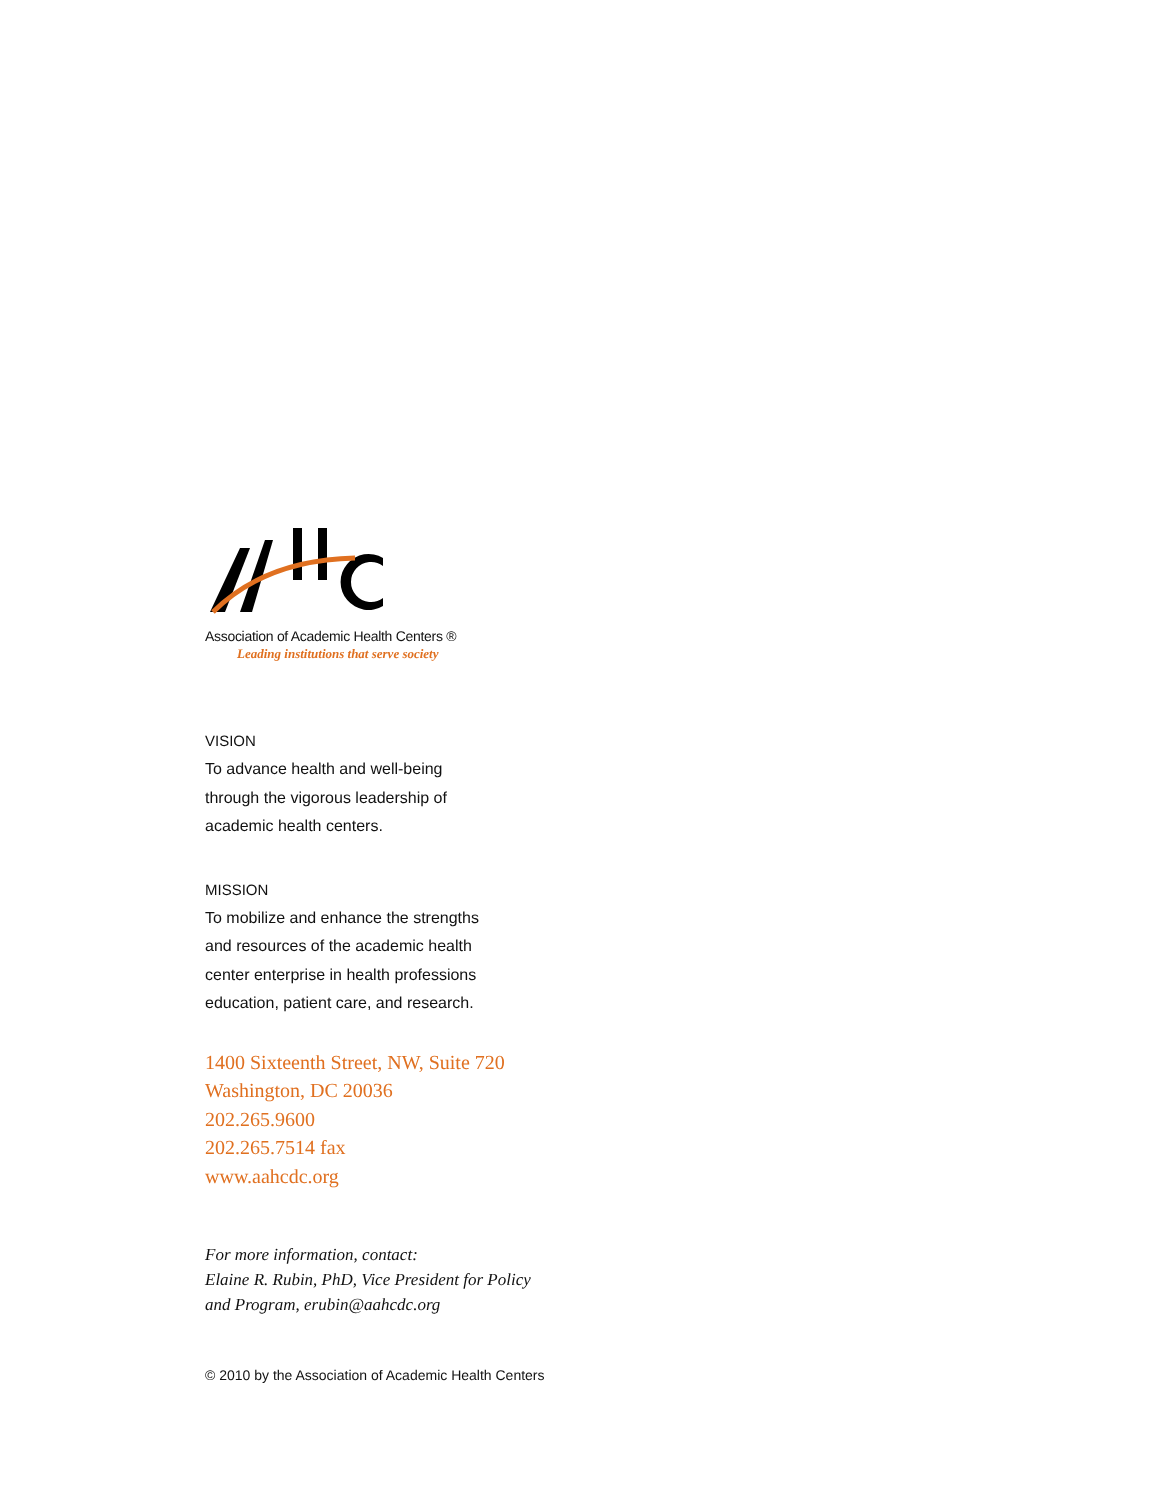Association of Academic Health Centers ®
Leading institutions that serve society
VISION
To advance health and well-being
through the vigorous leadership of
academic health centers.
MISSION
To mobilize and enhance the strengths
and resources of the academic health
center enterprise in health professions
education, patient care, and research.
1400 Sixteenth Street, NW, Suite 720
Washington, DC 20036
202.265.9600
202.265.7514 fax
www.aahcdc.org
For more information, contact:
Elaine R. Rubin, PhD, Vice President for Policy
and Program, erubin@aahcdc.org
© 2010 by the Association of Academic Health Centers